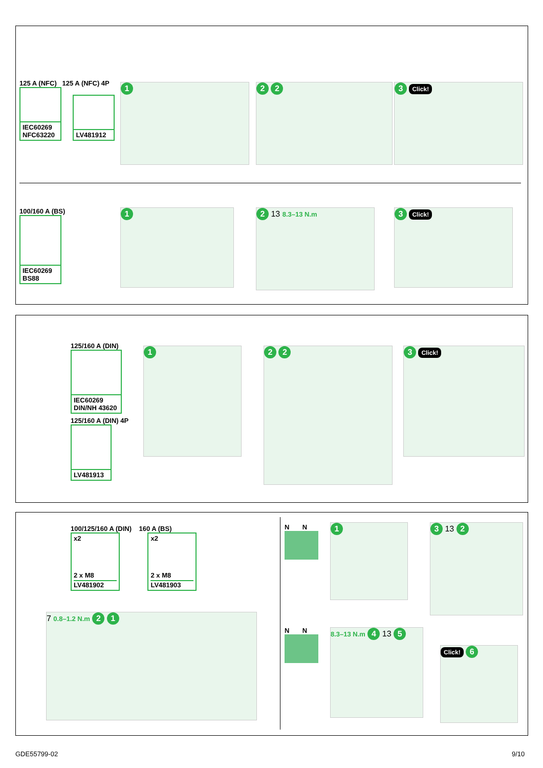125 A (NFC) 125 A (NFC) 4P
IEC60269
NFC63220
LV481912
1 2 2 3 Click!
100/160 A (BS)
IEC60269
BS88
1 2 13 8.3–13 N.m 3 Click!
125/160 A (DIN)
IEC60269
DIN/NH 43620
125/160 A (DIN) 4P
LV481913
1 2 2 3 Click!
100/125/160 A (DIN) 160 A (BS)
x2
2 x M8
LV481902
x2
2 x M8
LV481903
7 0.8–1.2 N.m 2 1
N N 1 3 13 2
N N 8.3–13 N.m 4 13 5
Click! 6
GDE55799-02 9/10